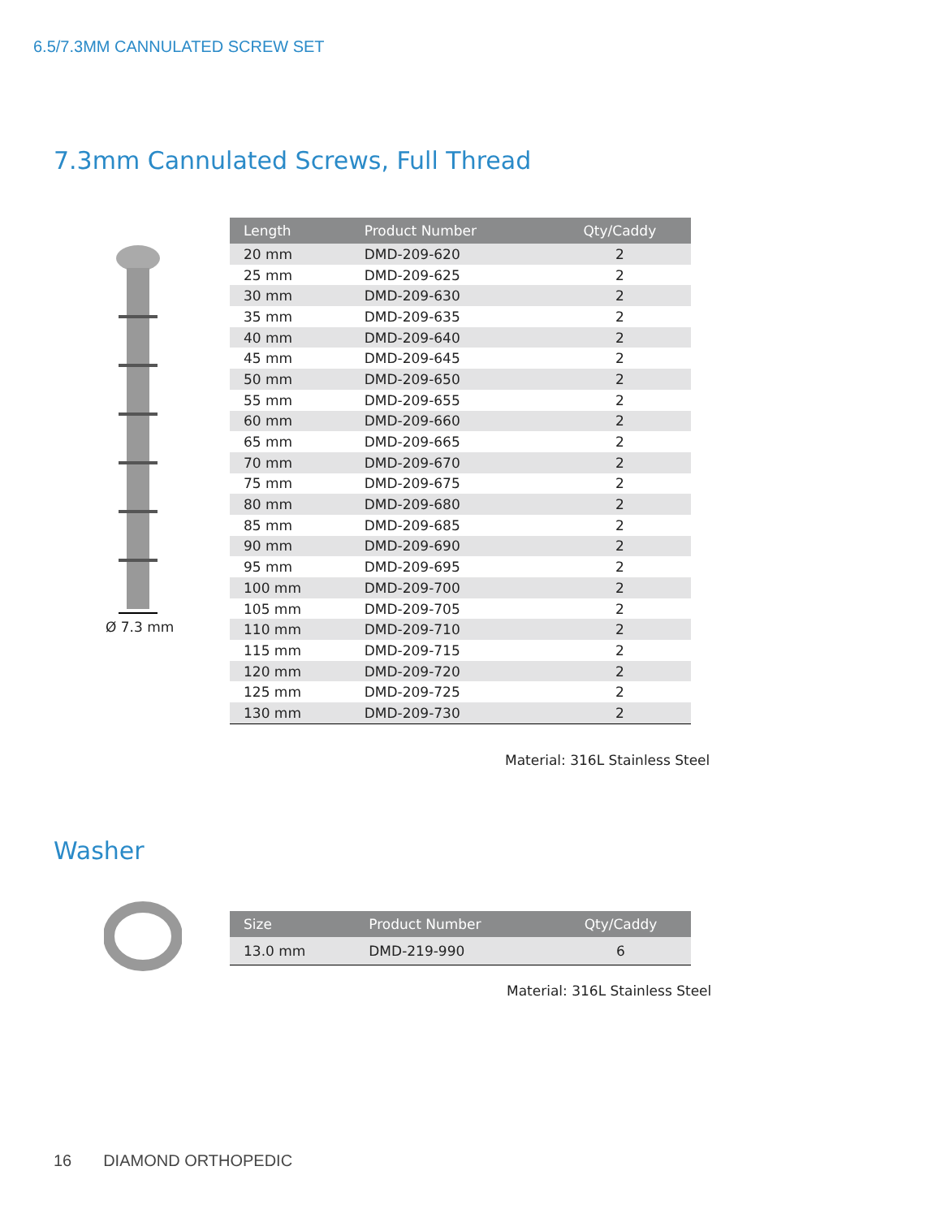6.5/7.3MM CANNULATED SCREW SET
7.3mm Cannulated Screws, Full Thread
Ø 7.3 mm
| Length | Product Number | Qty/Caddy |
| --- | --- | --- |
| 20 mm | DMD-209-620 | 2 |
| 25 mm | DMD-209-625 | 2 |
| 30 mm | DMD-209-630 | 2 |
| 35 mm | DMD-209-635 | 2 |
| 40 mm | DMD-209-640 | 2 |
| 45 mm | DMD-209-645 | 2 |
| 50 mm | DMD-209-650 | 2 |
| 55 mm | DMD-209-655 | 2 |
| 60 mm | DMD-209-660 | 2 |
| 65 mm | DMD-209-665 | 2 |
| 70 mm | DMD-209-670 | 2 |
| 75 mm | DMD-209-675 | 2 |
| 80 mm | DMD-209-680 | 2 |
| 85 mm | DMD-209-685 | 2 |
| 90 mm | DMD-209-690 | 2 |
| 95 mm | DMD-209-695 | 2 |
| 100 mm | DMD-209-700 | 2 |
| 105 mm | DMD-209-705 | 2 |
| 110 mm | DMD-209-710 | 2 |
| 115 mm | DMD-209-715 | 2 |
| 120 mm | DMD-209-720 | 2 |
| 125 mm | DMD-209-725 | 2 |
| 130 mm | DMD-209-730 | 2 |
Material: 316L Stainless Steel
Washer
| Size | Product Number | Qty/Caddy |
| --- | --- | --- |
| 13.0 mm | DMD-219-990 | 6 |
Material: 316L Stainless Steel
16 DIAMOND ORTHOPEDIC